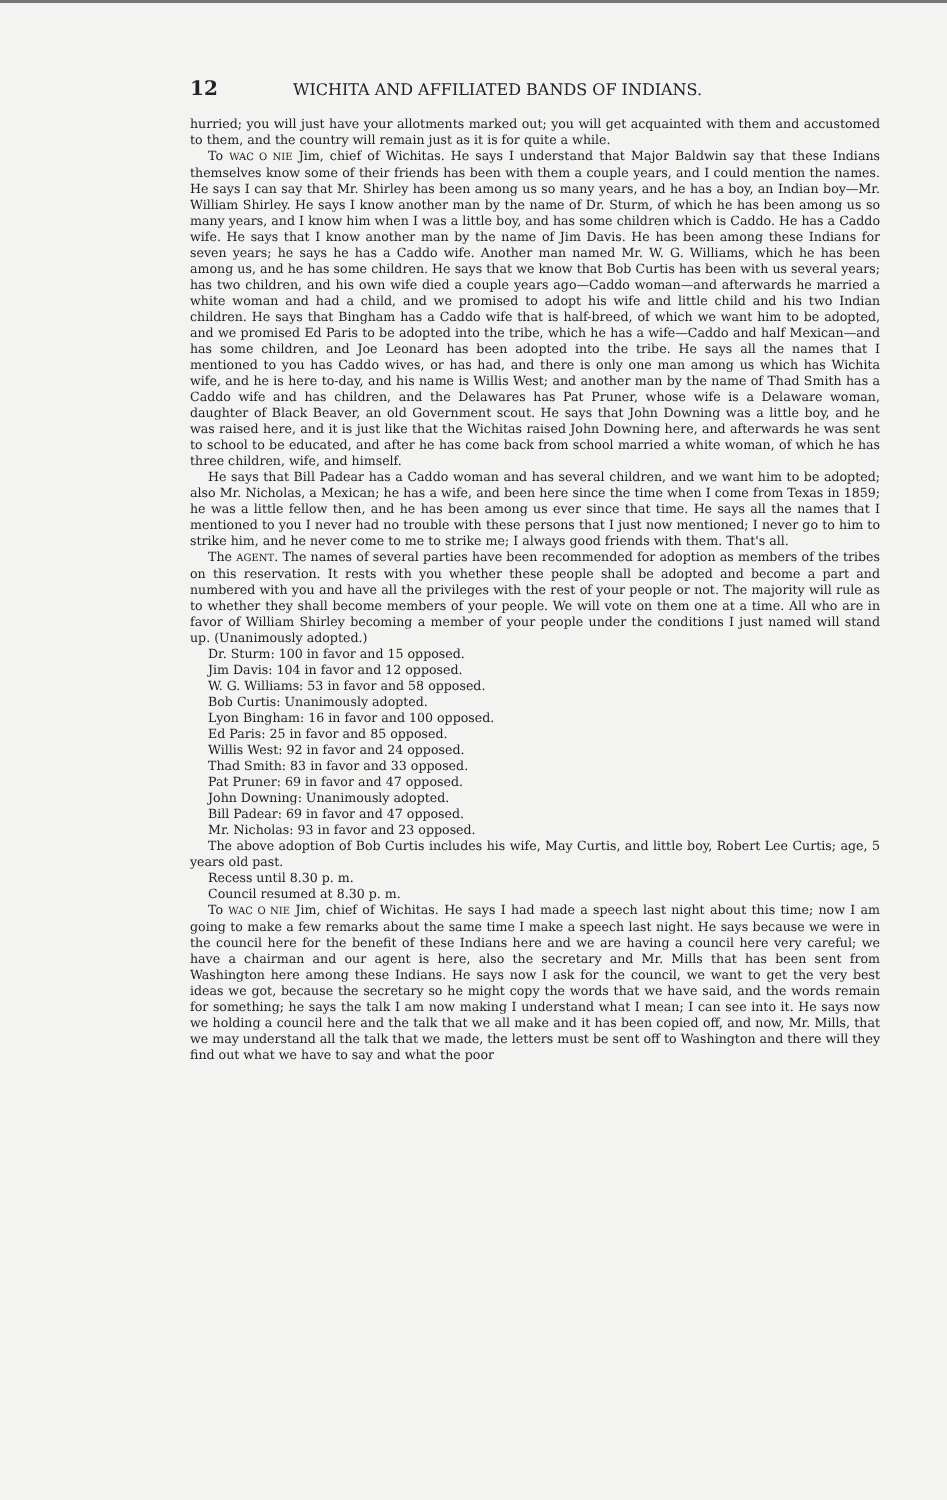12 WICHITA AND AFFILIATED BANDS OF INDIANS.
hurried; you will just have your allotments marked out; you will get acquainted with them and accustomed to them, and the country will remain just as it is for quite a while.
To WAC O NIE Jim, chief of Wichitas. He says I understand that Major Baldwin say that these Indians themselves know some of their friends has been with them a couple years, and I could mention the names. He says I can say that Mr. Shirley has been among us so many years, and he has a boy, an Indian boy—Mr. William Shirley. He says I know another man by the name of Dr. Sturm, of which he has been among us so many years, and I know him when I was a little boy, and has some children which is Caddo. He has a Caddo wife. He says that I know another man by the name of Jim Davis. He has been among these Indians for seven years; he says he has a Caddo wife. Another man named Mr. W. G. Williams, which he has been among us, and he has some children. He says that we know that Bob Curtis has been with us several years; has two children, and his own wife died a couple years ago—Caddo woman—and afterwards he married a white woman and had a child, and we promised to adopt his wife and little child and his two Indian children. He says that Bingham has a Caddo wife that is half-breed, of which we want him to be adopted, and we promised Ed Paris to be adopted into the tribe, which he has a wife—Caddo and half Mexican—and has some children, and Joe Leonard has been adopted into the tribe. He says all the names that I mentioned to you has Caddo wives, or has had, and there is only one man among us which has Wichita wife, and he is here to-day, and his name is Willis West; and another man by the name of Thad Smith has a Caddo wife and has children, and the Delawares has Pat Pruner, whose wife is a Delaware woman, daughter of Black Beaver, an old Government scout. He says that John Downing was a little boy, and he was raised here, and it is just like that the Wichitas raised John Downing here, and afterwards he was sent to school to be educated, and after he has come back from school married a white woman, of which he has three children, wife, and himself.
He says that Bill Padear has a Caddo woman and has several children, and we want him to be adopted; also Mr. Nicholas, a Mexican; he has a wife, and been here since the time when I come from Texas in 1859; he was a little fellow then, and he has been among us ever since that time. He says all the names that I mentioned to you I never had no trouble with these persons that I just now mentioned; I never go to him to strike him, and he never come to me to strike me; I always good friends with them. That's all.
The AGENT. The names of several parties have been recommended for adoption as members of the tribes on this reservation. It rests with you whether these people shall be adopted and become a part and numbered with you and have all the privileges with the rest of your people or not. The majority will rule as to whether they shall become members of your people. We will vote on them one at a time. All who are in favor of William Shirley becoming a member of your people under the conditions I just named will stand up. (Unanimously adopted.)
Dr. Sturm: 100 in favor and 15 opposed.
Jim Davis: 104 in favor and 12 opposed.
W. G. Williams: 53 in favor and 58 opposed.
Bob Curtis: Unanimously adopted.
Lyon Bingham: 16 in favor and 100 opposed.
Ed Paris: 25 in favor and 85 opposed.
Willis West: 92 in favor and 24 opposed.
Thad Smith: 83 in favor and 33 opposed.
Pat Pruner: 69 in favor and 47 opposed.
John Downing: Unanimously adopted.
Bill Padear: 69 in favor and 47 opposed.
Mr. Nicholas: 93 in favor and 23 opposed.
The above adoption of Bob Curtis includes his wife, May Curtis, and little boy, Robert Lee Curtis; age, 5 years old past.
Recess until 8.30 p. m.
Council resumed at 8.30 p. m.
To WAC O NIE Jim, chief of Wichitas. He says I had made a speech last night about this time; now I am going to make a few remarks about the same time I make a speech last night. He says because we were in the council here for the benefit of these Indians here and we are having a council here very careful; we have a chairman and our agent is here, also the secretary and Mr. Mills that has been sent from Washington here among these Indians. He says now I ask for the council, we want to get the very best ideas we got, because the secretary so he might copy the words that we have said, and the words remain for something; he says the talk I am now making I understand what I mean; I can see into it. He says now we holding a council here and the talk that we all make and it has been copied off, and now, Mr. Mills, that we may understand all the talk that we made, the letters must be sent off to Washington and there will they find out what we have to say and what the poor